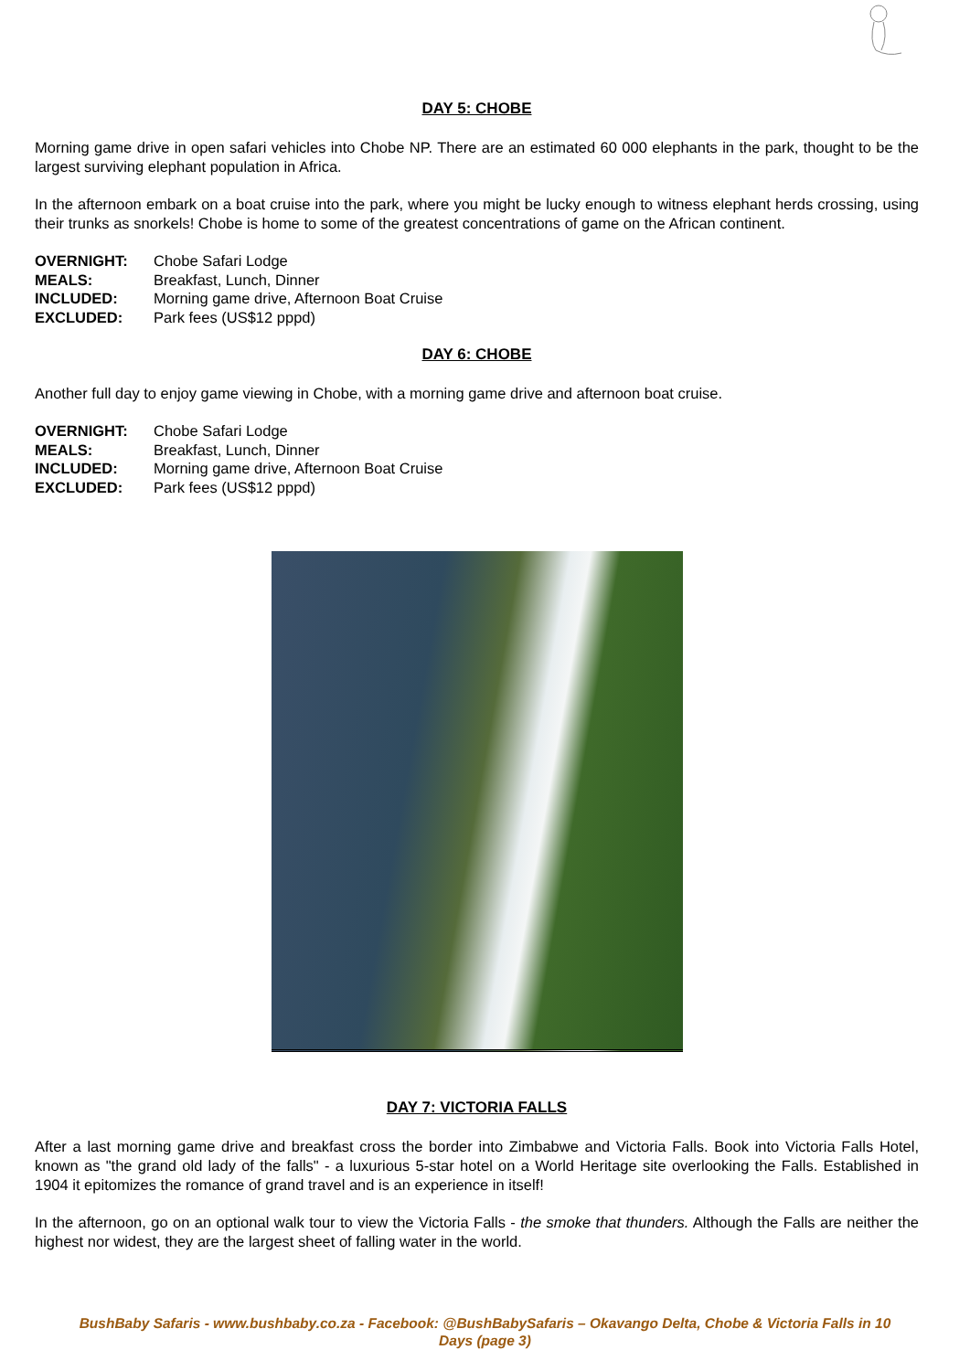DAY 5: CHOBE
Morning game drive in open safari vehicles into Chobe NP. There are an estimated 60 000 elephants in the park, thought to be the largest surviving elephant population in Africa.
In the afternoon embark on a boat cruise into the park, where you might be lucky enough to witness elephant herds crossing, using their trunks as snorkels! Chobe is home to some of the greatest concentrations of game on the African continent.
| OVERNIGHT: | Chobe Safari Lodge |
| MEALS: | Breakfast, Lunch, Dinner |
| INCLUDED: | Morning game drive, Afternoon Boat Cruise |
| EXCLUDED: | Park fees (US$12 pppd) |
DAY 6: CHOBE
Another full day to enjoy game viewing in Chobe, with a morning game drive and afternoon boat cruise.
| OVERNIGHT: | Chobe Safari Lodge |
| MEALS: | Breakfast, Lunch, Dinner |
| INCLUDED: | Morning game drive, Afternoon Boat Cruise |
| EXCLUDED: | Park fees (US$12 pppd) |
DAY 7: VICTORIA FALLS
After a last morning game drive and breakfast cross the border into Zimbabwe and Victoria Falls. Book into Victoria Falls Hotel, known as "the grand old lady of the falls" - a luxurious 5-star hotel on a World Heritage site overlooking the Falls. Established in 1904 it epitomizes the romance of grand travel and is an experience in itself!
In the afternoon, go on an optional walk tour to view the Victoria Falls - the smoke that thunders. Although the Falls are neither the highest nor widest, they are the largest sheet of falling water in the world.
BushBaby Safaris - www.bushbaby.co.za - Facebook: @BushBabySafaris – Okavango Delta, Chobe & Victoria Falls in 10
Days (page 3)